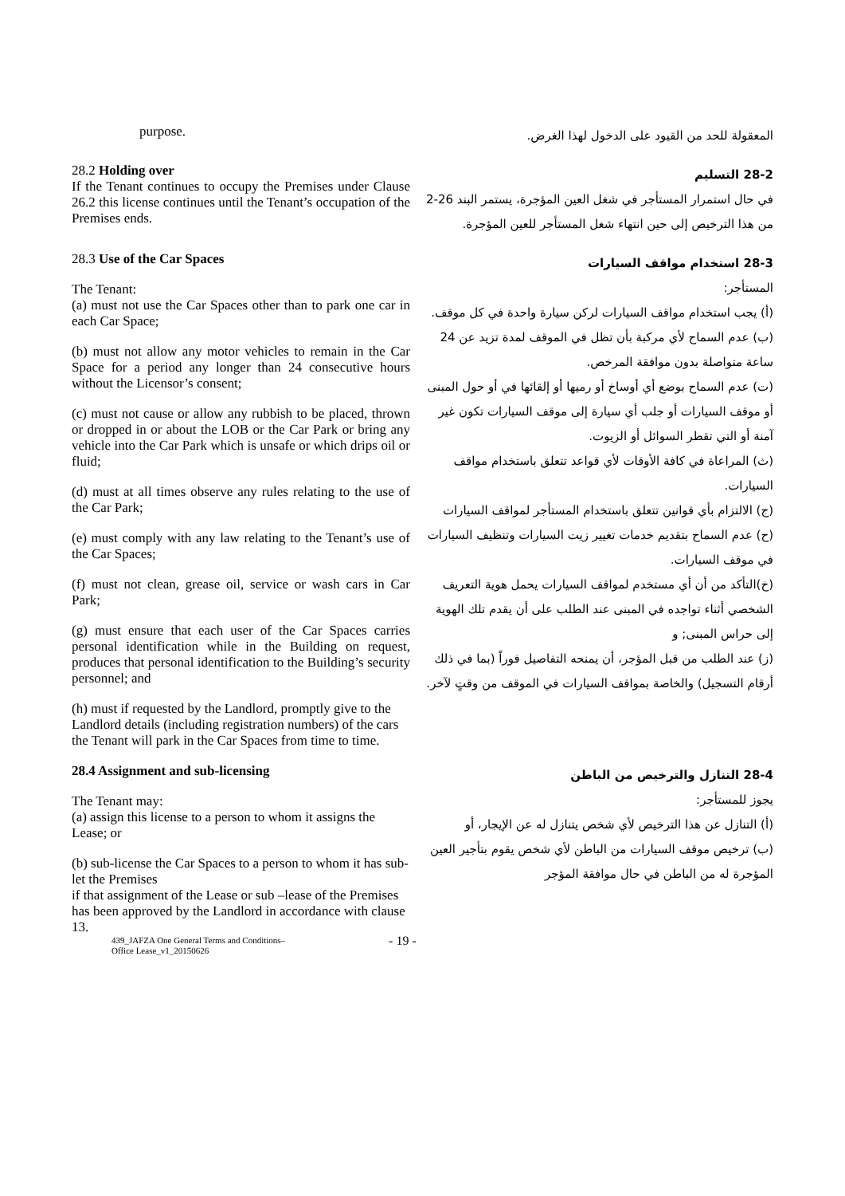purpose.
المعقولة للحد من القيود على الدخول لهذا الغرض.
28.2 Holding over
If the Tenant continues to occupy the Premises under Clause 26.2 this license continues until the Tenant’s occupation of the Premises ends.
28-2 التسليم
في حال استمرار المستأجر في شغل العين المؤجرة، يستمر البند 26-2 من هذا الترخيص إلى حين انتهاء شغل المستأجر للعين المؤجرة.
28.3 Use of the Car Spaces
The Tenant:
(a) must not use the Car Spaces other than to park one car in each Car Space;
(b) must not allow any motor vehicles to remain in the Car Space for a period any longer than 24 consecutive hours without the Licensor’s consent;
(c) must not cause or allow any rubbish to be placed, thrown or dropped in or about the LOB or the Car Park or bring any vehicle into the Car Park which is unsafe or which drips oil or fluid;
(d) must at all times observe any rules relating to the use of the Car Park;
(e) must comply with any law relating to the Tenant’s use of the Car Spaces;
(f) must not clean, grease oil, service or wash cars in Car Park;
(g) must ensure that each user of the Car Spaces carries personal identification while in the Building on request, produces that personal identification to the Building’s security personnel; and
(h) must if requested by the Landlord, promptly give to the Landlord details (including registration numbers) of the cars the Tenant will park in the Car Spaces from time to time.
28-3 استخدام مواقف السيارات
المستأجر:
(أ) يجب استخدام مواقف السيارات لركن سيارة واحدة في كل موقف.
(ب) عدم السماح لأي مركبة بأن تظل في الموقف لمدة تزيد عن 24 ساعة متواصلة بدون موافقة المرخص.
(ت) عدم السماح بوضع أي أوساخ أو رميها أو إلقائها في أو حول المبنى أو موقف السيارات أو جلب أي سيارة إلى موقف السيارات تكون غير آمنة أو التي تقطر السوائل أو الزيوت.
(ث) المراعاة في كافة الأوقات لأي قواعد تتعلق باستخدام مواقف السيارات.
(ج) الالتزام بأي قوانين تتعلق باستخدام المستأجر لمواقف السيارات
(ح) عدم السماح بتقديم خدمات تغيير زيت السيارات وتنظيف السيارات في موقف السيارات.
(خ)التأكد من أن أي مستخدم لمواقف السيارات يحمل هوية التعريف الشخصي أثناء تواجده في المبنى عند الطلب على أن يقدم تلك الهوية إلى حراس المبنى; و
(ز) عند الطلب من قبل المؤجر، أن يمنحه التفاصيل فوراً (بما في ذلك أرقام التسجيل) والخاصة بمواقف السيارات في الموقف من وقتٍ لآخر.
28.4 Assignment and sub-licensing
The Tenant may:
(a) assign this license to a person to whom it assigns the Lease; or
(b) sub-license the Car Spaces to a person to whom it has sub-let the Premises
if that assignment of the Lease or sub –lease of the Premises has been approved by the Landlord in accordance with clause 13.
28-4 التنازل والترخيص من الباطن
يجوز للمستأجر:
(أ) التنازل عن هذا الترخيص لأي شخص يتنازل له عن الإيجار، أو
(ب) ترخيص موقف السيارات من الباطن لأي شخص يقوم بتأجير العين المؤجرة له من الباطن في حال موافقة المؤجر
439_JAFZA One General Terms and Conditions–
Office Lease_v1_20150626
- 19 -